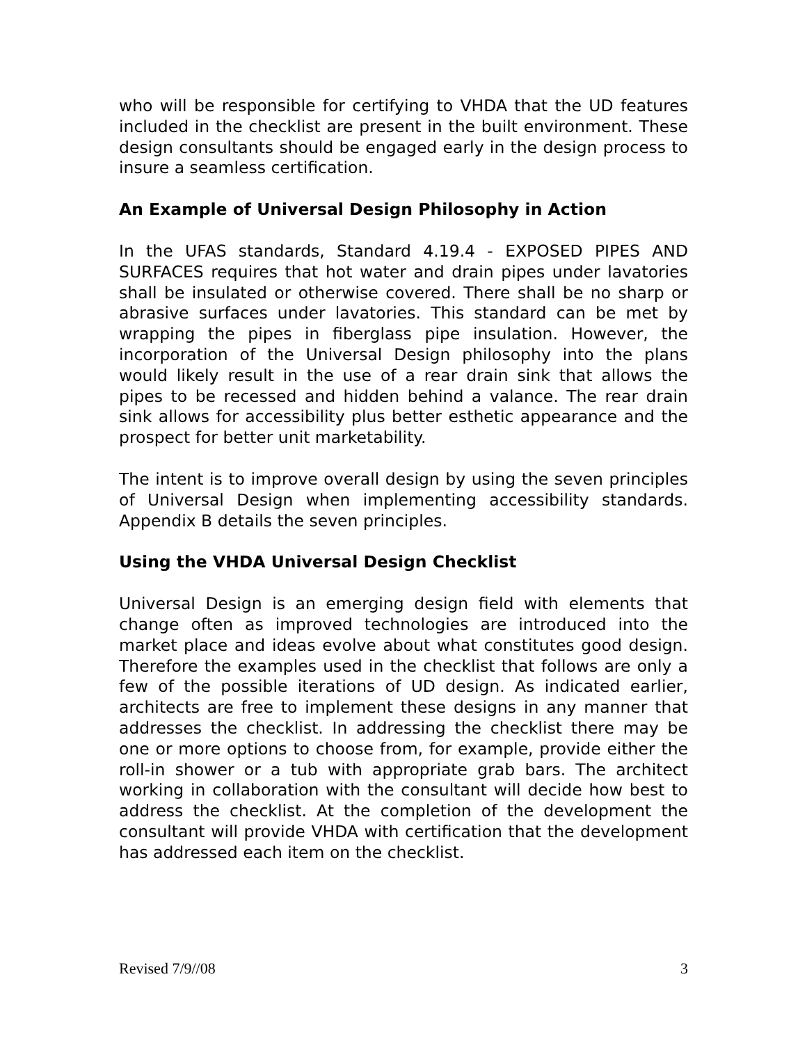who will be responsible for certifying to VHDA that the UD features included in the checklist are present in the built environment. These design consultants should be engaged early in the design process to insure a seamless certification.
An Example of Universal Design Philosophy in Action
In the UFAS standards, Standard 4.19.4 - EXPOSED PIPES AND SURFACES requires that hot water and drain pipes under lavatories shall be insulated or otherwise covered. There shall be no sharp or abrasive surfaces under lavatories. This standard can be met by wrapping the pipes in fiberglass pipe insulation. However, the incorporation of the Universal Design philosophy into the plans would likely result in the use of a rear drain sink that allows the pipes to be recessed and hidden behind a valance. The rear drain sink allows for accessibility plus better esthetic appearance and the prospect for better unit marketability.
The intent is to improve overall design by using the seven principles of Universal Design when implementing accessibility standards. Appendix B details the seven principles.
Using the VHDA Universal Design Checklist
Universal Design is an emerging design field with elements that change often as improved technologies are introduced into the market place and ideas evolve about what constitutes good design. Therefore the examples used in the checklist that follows are only a few of the possible iterations of UD design. As indicated earlier, architects are free to implement these designs in any manner that addresses the checklist. In addressing the checklist there may be one or more options to choose from, for example, provide either the roll-in shower or a tub with appropriate grab bars. The architect working in collaboration with the consultant will decide how best to address the checklist. At the completion of the development the consultant will provide VHDA with certification that the development has addressed each item on the checklist.
Revised 7/9//08 3